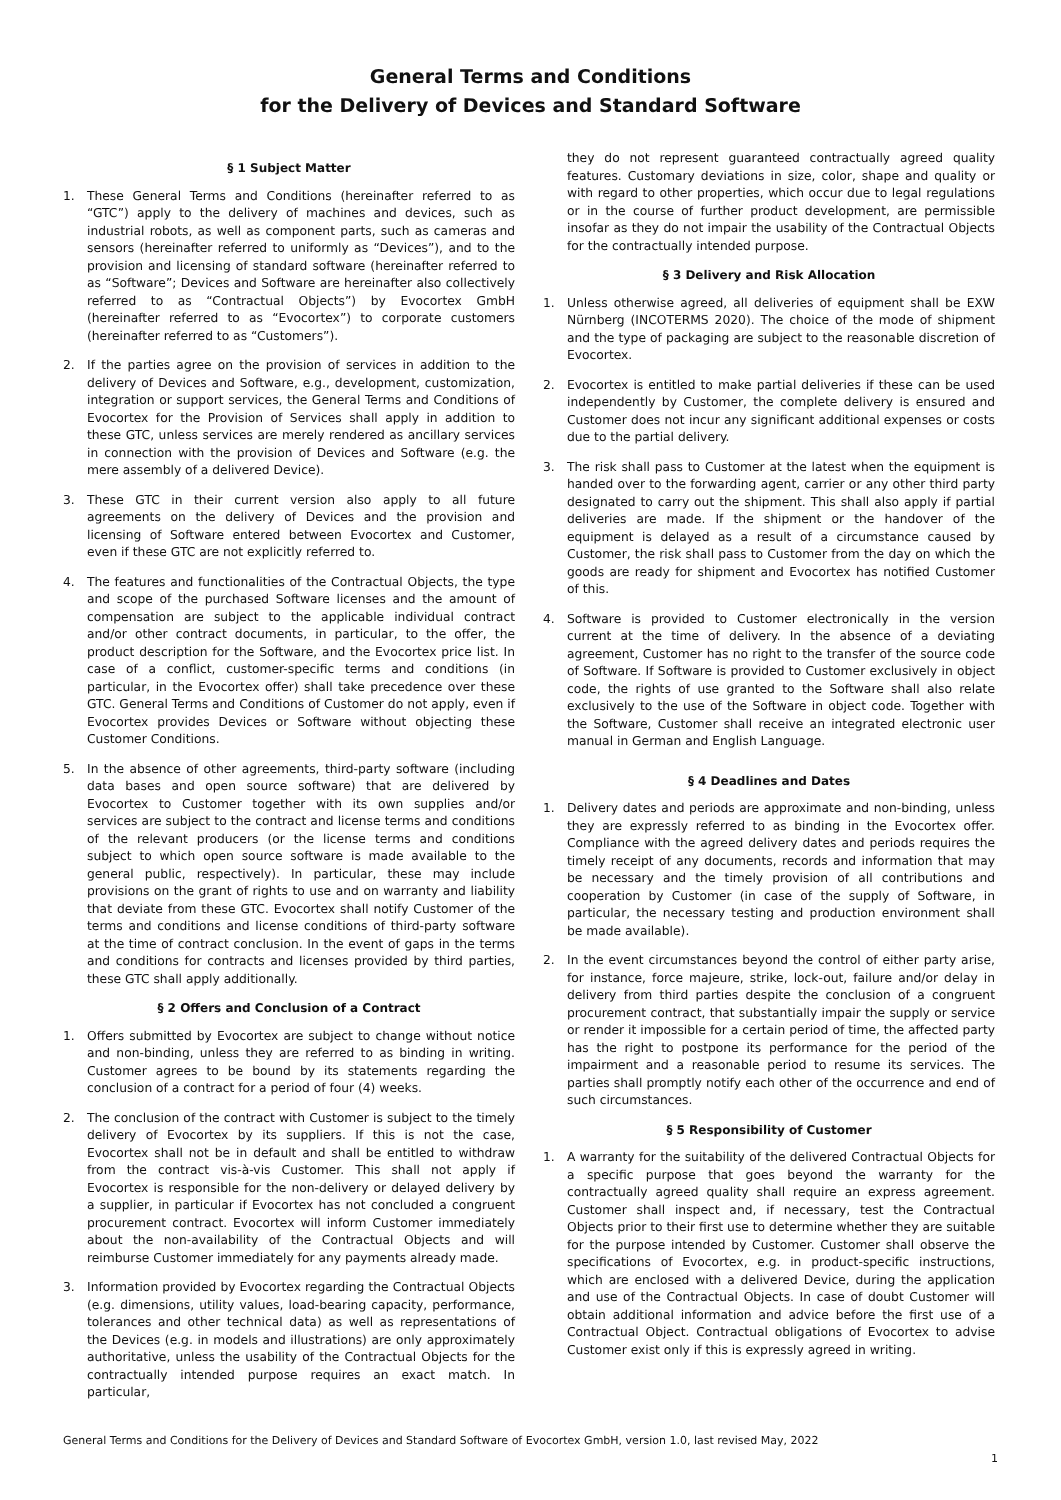General Terms and Conditions
for the Delivery of Devices and Standard Software
§ 1 Subject Matter
1. These General Terms and Conditions (hereinafter referred to as “GTC”) apply to the delivery of machines and devices, such as industrial robots, as well as component parts, such as cameras and sensors (hereinafter referred to uniformly as “Devices”), and to the provision and licensing of standard software (hereinafter referred to as “Software”; Devices and Software are hereinafter also collectively referred to as “Contractual Objects”) by Evocortex GmbH (hereinafter referred to as “Evocortex”) to corporate customers (hereinafter referred to as “Customers”).
2. If the parties agree on the provision of services in addition to the delivery of Devices and Software, e.g., development, customization, integration or support services, the General Terms and Conditions of Evocortex for the Provision of Services shall apply in addition to these GTC, unless services are merely rendered as ancillary services in connection with the provision of Devices and Software (e.g. the mere assembly of a delivered Device).
3. These GTC in their current version also apply to all future agreements on the delivery of Devices and the provision and licensing of Software entered between Evocortex and Customer, even if these GTC are not explicitly referred to.
4. The features and functionalities of the Contractual Objects, the type and scope of the purchased Software licenses and the amount of compensation are subject to the applicable individual contract and/or other contract documents, in particular, to the offer, the product description for the Software, and the Evocortex price list. In case of a conflict, customer-specific terms and conditions (in particular, in the Evocortex offer) shall take precedence over these GTC. General Terms and Conditions of Customer do not apply, even if Evocortex provides Devices or Software without objecting these Customer Conditions.
5. In the absence of other agreements, third-party software (including data bases and open source software) that are delivered by Evocortex to Customer together with its own supplies and/or services are subject to the contract and license terms and conditions of the relevant producers (or the license terms and conditions subject to which open source software is made available to the general public, respectively). In particular, these may include provisions on the grant of rights to use and on warranty and liability that deviate from these GTC. Evocortex shall notify Customer of the terms and conditions and license conditions of third-party software at the time of contract conclusion. In the event of gaps in the terms and conditions for contracts and licenses provided by third parties, these GTC shall apply additionally.
§ 2 Offers and Conclusion of a Contract
1. Offers submitted by Evocortex are subject to change without notice and non-binding, unless they are referred to as binding in writing. Customer agrees to be bound by its statements regarding the conclusion of a contract for a period of four (4) weeks.
2. The conclusion of the contract with Customer is subject to the timely delivery of Evocortex by its suppliers. If this is not the case, Evocortex shall not be in default and shall be entitled to withdraw from the contract vis-à-vis Customer. This shall not apply if Evocortex is responsible for the non-delivery or delayed delivery by a supplier, in particular if Evocortex has not concluded a congruent procurement contract. Evocortex will inform Customer immediately about the non-availability of the Contractual Objects and will reimburse Customer immediately for any payments already made.
3. Information provided by Evocortex regarding the Contractual Objects (e.g. dimensions, utility values, load-bearing capacity, performance, tolerances and other technical data) as well as representations of the Devices (e.g. in models and illustrations) are only approximately authoritative, unless the usability of the Contractual Objects for the contractually intended purpose requires an exact match. In particular,
they do not represent guaranteed contractually agreed quality features. Customary deviations in size, color, shape and quality or with regard to other properties, which occur due to legal regulations or in the course of further product development, are permissible insofar as they do not impair the usability of the Contractual Objects for the contractually intended purpose.
§ 3 Delivery and Risk Allocation
1. Unless otherwise agreed, all deliveries of equipment shall be EXW Nürnberg (INCOTERMS 2020). The choice of the mode of shipment and the type of packaging are subject to the reasonable discretion of Evocortex.
2. Evocortex is entitled to make partial deliveries if these can be used independently by Customer, the complete delivery is ensured and Customer does not incur any significant additional expenses or costs due to the partial delivery.
3. The risk shall pass to Customer at the latest when the equipment is handed over to the forwarding agent, carrier or any other third party designated to carry out the shipment. This shall also apply if partial deliveries are made. If the shipment or the handover of the equipment is delayed as a result of a circumstance caused by Customer, the risk shall pass to Customer from the day on which the goods are ready for shipment and Evocortex has notified Customer of this.
4. Software is provided to Customer electronically in the version current at the time of delivery. In the absence of a deviating agreement, Customer has no right to the transfer of the source code of Software. If Software is provided to Customer exclusively in object code, the rights of use granted to the Software shall also relate exclusively to the use of the Software in object code. Together with the Software, Customer shall receive an integrated electronic user manual in German and English Language.
§ 4 Deadlines and Dates
1. Delivery dates and periods are approximate and non-binding, unless they are expressly referred to as binding in the Evocortex offer. Compliance with the agreed delivery dates and periods requires the timely receipt of any documents, records and information that may be necessary and the timely provision of all contributions and cooperation by Customer (in case of the supply of Software, in particular, the necessary testing and production environment shall be made available).
2. In the event circumstances beyond the control of either party arise, for instance, force majeure, strike, lock-out, failure and/or delay in delivery from third parties despite the conclusion of a congruent procurement contract, that substantially impair the supply or service or render it impossible for a certain period of time, the affected party has the right to postpone its performance for the period of the impairment and a reasonable period to resume its services. The parties shall promptly notify each other of the occurrence and end of such circumstances.
§ 5 Responsibility of Customer
1. A warranty for the suitability of the delivered Contractual Objects for a specific purpose that goes beyond the warranty for the contractually agreed quality shall require an express agreement. Customer shall inspect and, if necessary, test the Contractual Objects prior to their first use to determine whether they are suitable for the purpose intended by Customer. Customer shall observe the specifications of Evocortex, e.g. in product-specific instructions, which are enclosed with a delivered Device, during the application and use of the Contractual Objects. In case of doubt Customer will obtain additional information and advice before the first use of a Contractual Object. Contractual obligations of Evocortex to advise Customer exist only if this is expressly agreed in writing.
General Terms and Conditions for the Delivery of Devices and Standard Software of Evocortex GmbH, version 1.0, last revised May, 2022
1